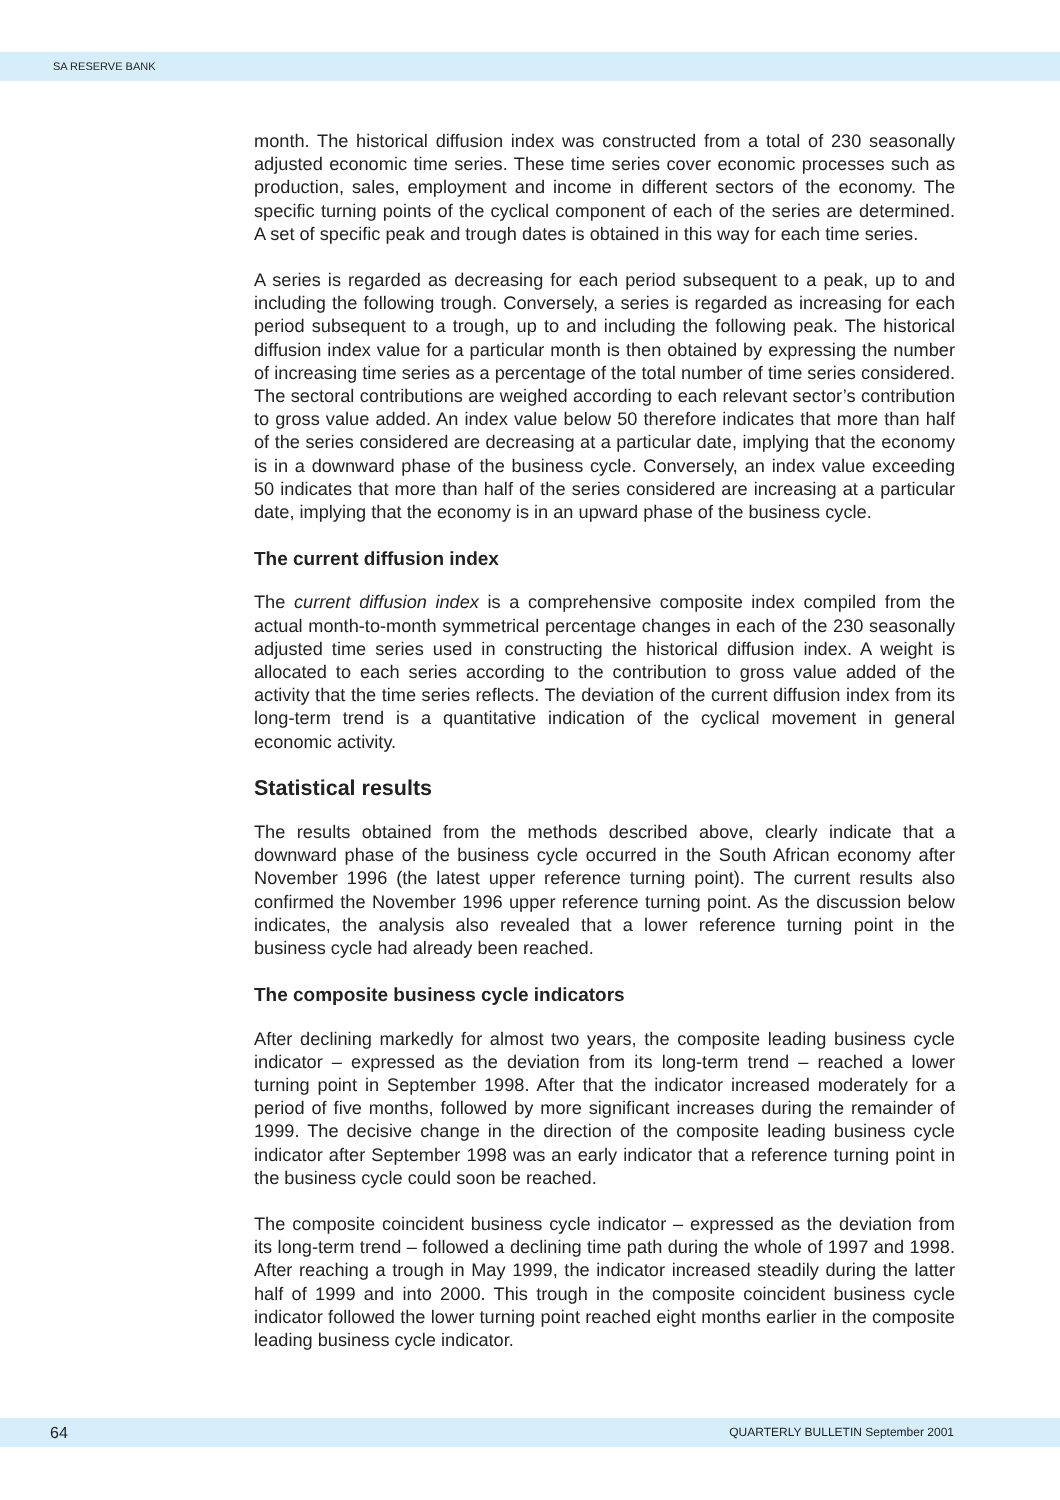SA RESERVE BANK
month. The historical diffusion index was constructed from a total of 230 seasonally adjusted economic time series. These time series cover economic processes such as production, sales, employment and income in different sectors of the economy. The specific turning points of the cyclical component of each of the series are determined. A set of specific peak and trough dates is obtained in this way for each time series.
A series is regarded as decreasing for each period subsequent to a peak, up to and including the following trough. Conversely, a series is regarded as increasing for each period subsequent to a trough, up to and including the following peak. The historical diffusion index value for a particular month is then obtained by expressing the number of increasing time series as a percentage of the total number of time series considered. The sectoral contributions are weighed according to each relevant sector’s contribution to gross value added. An index value below 50 therefore indicates that more than half of the series considered are decreasing at a particular date, implying that the economy is in a downward phase of the business cycle. Conversely, an index value exceeding 50 indicates that more than half of the series considered are increasing at a particular date, implying that the economy is in an upward phase of the business cycle.
The current diffusion index
The current diffusion index is a comprehensive composite index compiled from the actual month-to-month symmetrical percentage changes in each of the 230 seasonally adjusted time series used in constructing the historical diffusion index. A weight is allocated to each series according to the contribution to gross value added of the activity that the time series reflects. The deviation of the current diffusion index from its long-term trend is a quantitative indication of the cyclical movement in general economic activity.
Statistical results
The results obtained from the methods described above, clearly indicate that a downward phase of the business cycle occurred in the South African economy after November 1996 (the latest upper reference turning point). The current results also confirmed the November 1996 upper reference turning point. As the discussion below indicates, the analysis also revealed that a lower reference turning point in the business cycle had already been reached.
The composite business cycle indicators
After declining markedly for almost two years, the composite leading business cycle indicator – expressed as the deviation from its long-term trend – reached a lower turning point in September 1998. After that the indicator increased moderately for a period of five months, followed by more significant increases during the remainder of 1999. The decisive change in the direction of the composite leading business cycle indicator after September 1998 was an early indicator that a reference turning point in the business cycle could soon be reached.
The composite coincident business cycle indicator – expressed as the deviation from its long-term trend – followed a declining time path during the whole of 1997 and 1998. After reaching a trough in May 1999, the indicator increased steadily during the latter half of 1999 and into 2000. This trough in the composite coincident business cycle indicator followed the lower turning point reached eight months earlier in the composite leading business cycle indicator.
64 QUARTERLY BULLETIN September 2001